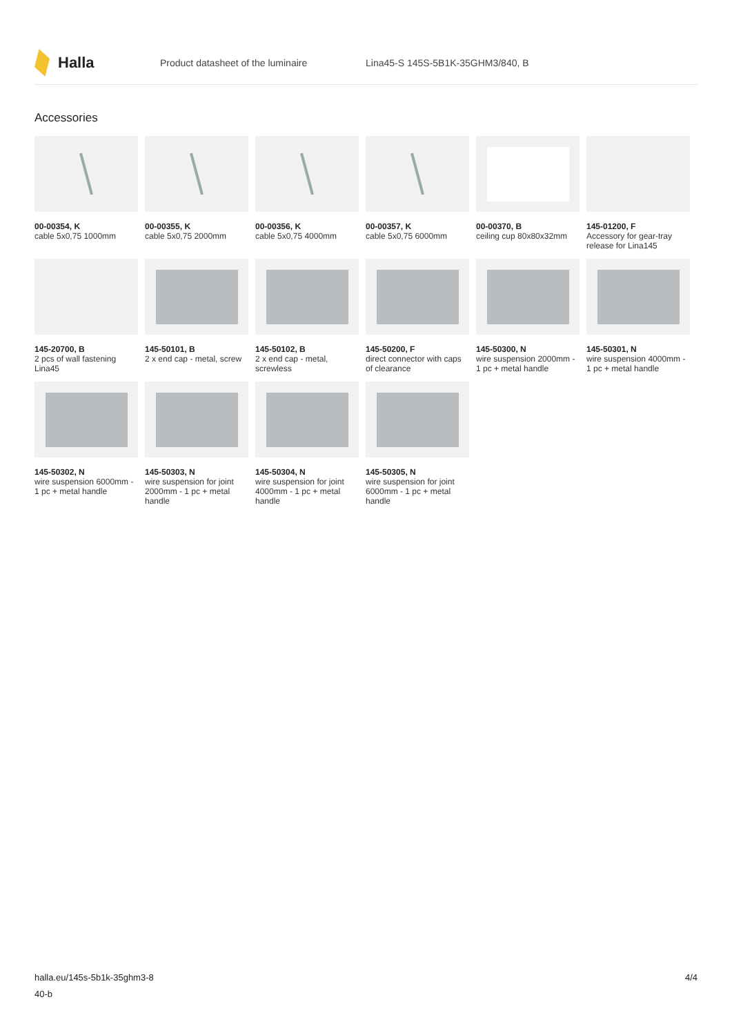Halla
Product datasheet of the luminaire Lina45-S 145S-5B1K-35GHM3/840, B
Accessories
00-00354, K
cable 5x0,75 1000mm
00-00355, K
cable 5x0,75 2000mm
00-00356, K
cable 5x0,75 4000mm
00-00357, K
cable 5x0,75 6000mm
00-00370, B
ceiling cup 80x80x32mm
145-01200, F
Accessory for gear-tray release for Lina145
145-20700, B
2 pcs of wall fastening Lina45
145-50101, B
2 x end cap - metal, screw
145-50102, B
2 x end cap - metal, screwless
145-50200, F
direct connector with caps of clearance
145-50300, N
wire suspension 2000mm - 1 pc + metal handle
145-50301, N
wire suspension 4000mm - 1 pc + metal handle
145-50302, N
wire suspension 6000mm - 1 pc + metal handle
145-50303, N
wire suspension for joint 2000mm - 1 pc + metal handle
145-50304, N
wire suspension for joint 4000mm - 1 pc + metal handle
145-50305, N
wire suspension for joint 6000mm - 1 pc + metal handle
halla.eu/145s-5b1k-35ghm3-8
40-b
4/4